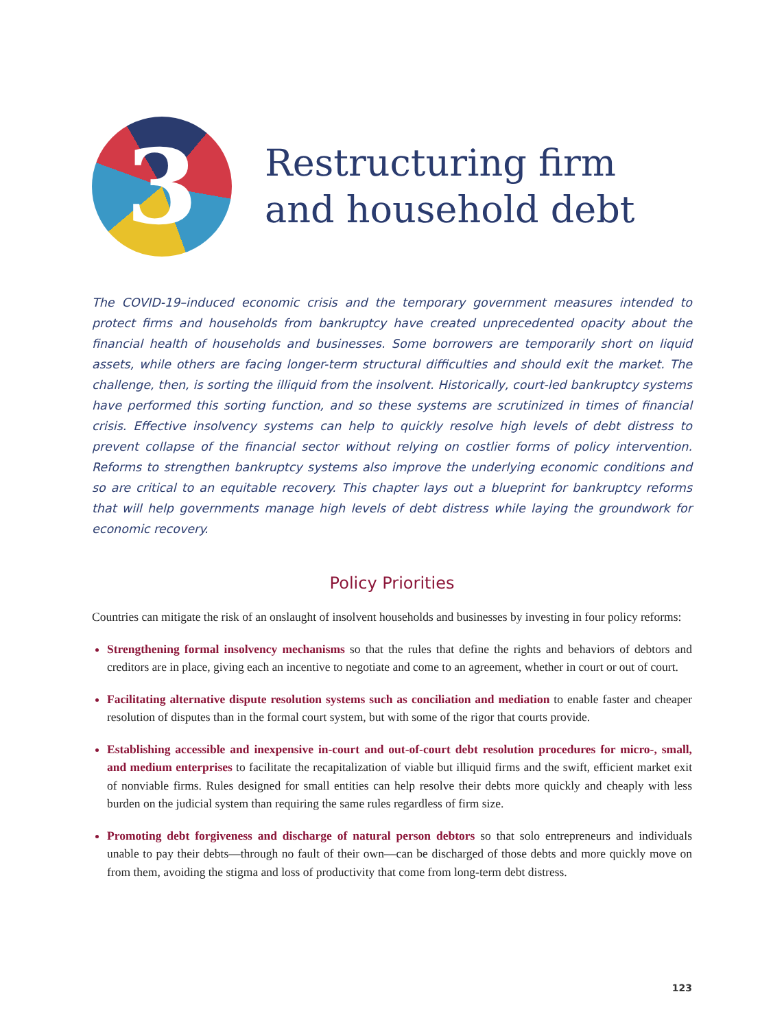3
Restructuring firm
and household debt
The COVID-19–induced economic crisis and the temporary government measures intended to protect firms and households from bankruptcy have created unprecedented opacity about the financial health of households and businesses. Some borrowers are temporarily short on liquid assets, while others are facing longer-term structural difficulties and should exit the market. The challenge, then, is sorting the illiquid from the insolvent. Historically, court-led bankruptcy systems have performed this sorting function, and so these systems are scrutinized in times of financial crisis. Effective insolvency systems can help to quickly resolve high levels of debt distress to prevent collapse of the financial sector without relying on costlier forms of policy intervention. Reforms to strengthen bankruptcy systems also improve the underlying economic conditions and so are critical to an equitable recovery. This chapter lays out a blueprint for bankruptcy reforms that will help governments manage high levels of debt distress while laying the groundwork for economic recovery.
Policy Priorities
Countries can mitigate the risk of an onslaught of insolvent households and businesses by investing in four policy reforms:
Strengthening formal insolvency mechanisms so that the rules that define the rights and behaviors of debtors and creditors are in place, giving each an incentive to negotiate and come to an agreement, whether in court or out of court.
Facilitating alternative dispute resolution systems such as conciliation and mediation to enable faster and cheaper resolution of disputes than in the formal court system, but with some of the rigor that courts provide.
Establishing accessible and inexpensive in-court and out-of-court debt resolution procedures for micro-, small, and medium enterprises to facilitate the recapitalization of viable but illiquid firms and the swift, efficient market exit of nonviable firms. Rules designed for small entities can help resolve their debts more quickly and cheaply with less burden on the judicial system than requiring the same rules regardless of firm size.
Promoting debt forgiveness and discharge of natural person debtors so that solo entrepreneurs and individuals unable to pay their debts—through no fault of their own—can be discharged of those debts and more quickly move on from them, avoiding the stigma and loss of productivity that come from long-term debt distress.
123